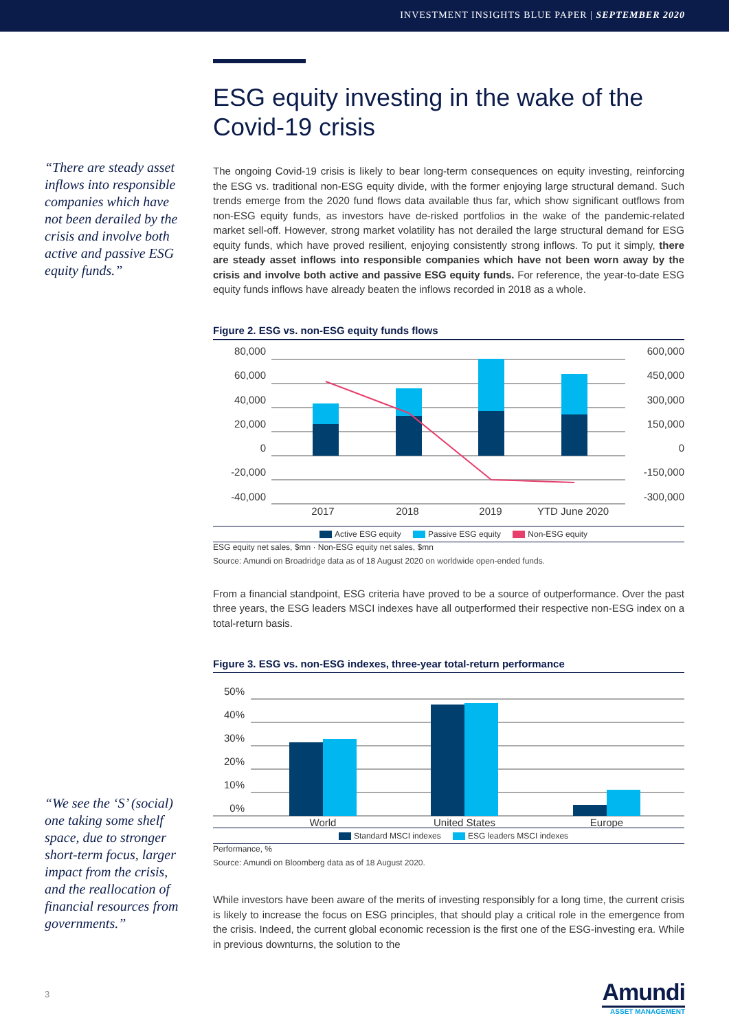INVESTMENT INSIGHTS BLUE PAPER | SEPTEMBER 2020
“There are steady asset inflows into responsible companies which have not been derailed by the crisis and involve both active and passive ESG equity funds.”
“We see the ‘S’ (social) one taking some shelf space, due to stronger short-term focus, larger impact from the crisis, and the reallocation of financial resources from governments.”
ESG equity investing in the wake of the Covid-19 crisis
The ongoing Covid-19 crisis is likely to bear long-term consequences on equity investing, reinforcing the ESG vs. traditional non-ESG equity divide, with the former enjoying large structural demand. Such trends emerge from the 2020 fund flows data available thus far, which show significant outflows from non-ESG equity funds, as investors have de-risked portfolios in the wake of the pandemic-related market sell-off. However, strong market volatility has not derailed the large structural demand for ESG equity funds, which have proved resilient, enjoying consistently strong inflows. To put it simply, there are steady asset inflows into responsible companies which have not been worn away by the crisis and involve both active and passive ESG equity funds. For reference, the year-to-date ESG equity funds inflows have already beaten the inflows recorded in 2018 as a whole.
Figure 2. ESG vs. non-ESG equity funds flows
80,000
60,000
40,000
20,000
0
-20,000
-40,000
600,000
450,000
300,000
150,000
0
-150,000
-300,000
2017
2018
2019
YTD June 2020
Active ESG equity Passive ESG equity Non-ESG equity
ESG equity net sales, $mn · Non-ESG equity net sales, $mn
Source: Amundi on Broadridge data as of 18 August 2020 on worldwide open-ended funds.
From a financial standpoint, ESG criteria have proved to be a source of outperformance. Over the past three years, the ESG leaders MSCI indexes have all outperformed their respective non-ESG index on a total-return basis.
Figure 3. ESG vs. non-ESG indexes, three-year total-return performance
50%
40%
30%
20%
10%
0%
World
United States
Europe
Standard MSCI indexes ESG leaders MSCI indexes
Performance, %
Source: Amundi on Bloomberg data as of 18 August 2020.
While investors have been aware of the merits of investing responsibly for a long time, the current crisis is likely to increase the focus on ESG principles, that should play a critical role in the emergence from the crisis. Indeed, the current global economic recession is the first one of the ESG-investing era. While in previous downturns, the solution to the
3
Amundi
ASSET MANAGEMENT